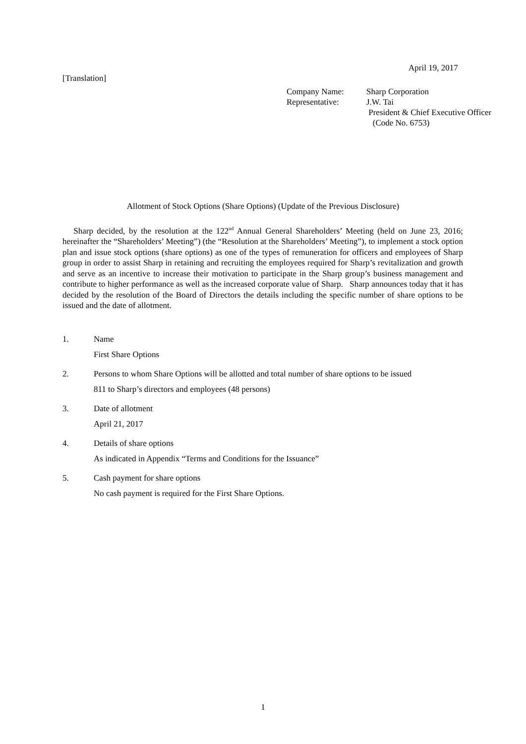April 19, 2017
[Translation]
| Company Name: | Sharp Corporation |
| Representative: | J.W. Tai |
| | President & Chief Executive Officer |
| | (Code No. 6753) |
Allotment of Stock Options (Share Options) (Update of the Previous Disclosure)
Sharp decided, by the resolution at the 122<sup>nd</sup> Annual General Shareholders’ Meeting (held on June 23, 2016; hereinafter the “Shareholders’ Meeting”) (the “Resolution at the Shareholders’ Meeting”), to implement a stock option plan and issue stock options (share options) as one of the types of remuneration for officers and employees of Sharp group in order to assist Sharp in retaining and recruiting the employees required for Sharp’s revitalization and growth and serve as an incentive to increase their motivation to participate in the Sharp group’s business management and contribute to higher performance as well as the increased corporate value of Sharp. Sharp announces today that it has decided by the resolution of the Board of Directors the details including the specific number of share options to be issued and the date of allotment.
1. Name
First Share Options
2. Persons to whom Share Options will be allotted and total number of share options to be issued
811 to Sharp’s directors and employees (48 persons)
3. Date of allotment
April 21, 2017
4. Details of share options
As indicated in Appendix “Terms and Conditions for the Issuance”
5. Cash payment for share options
No cash payment is required for the First Share Options.
1